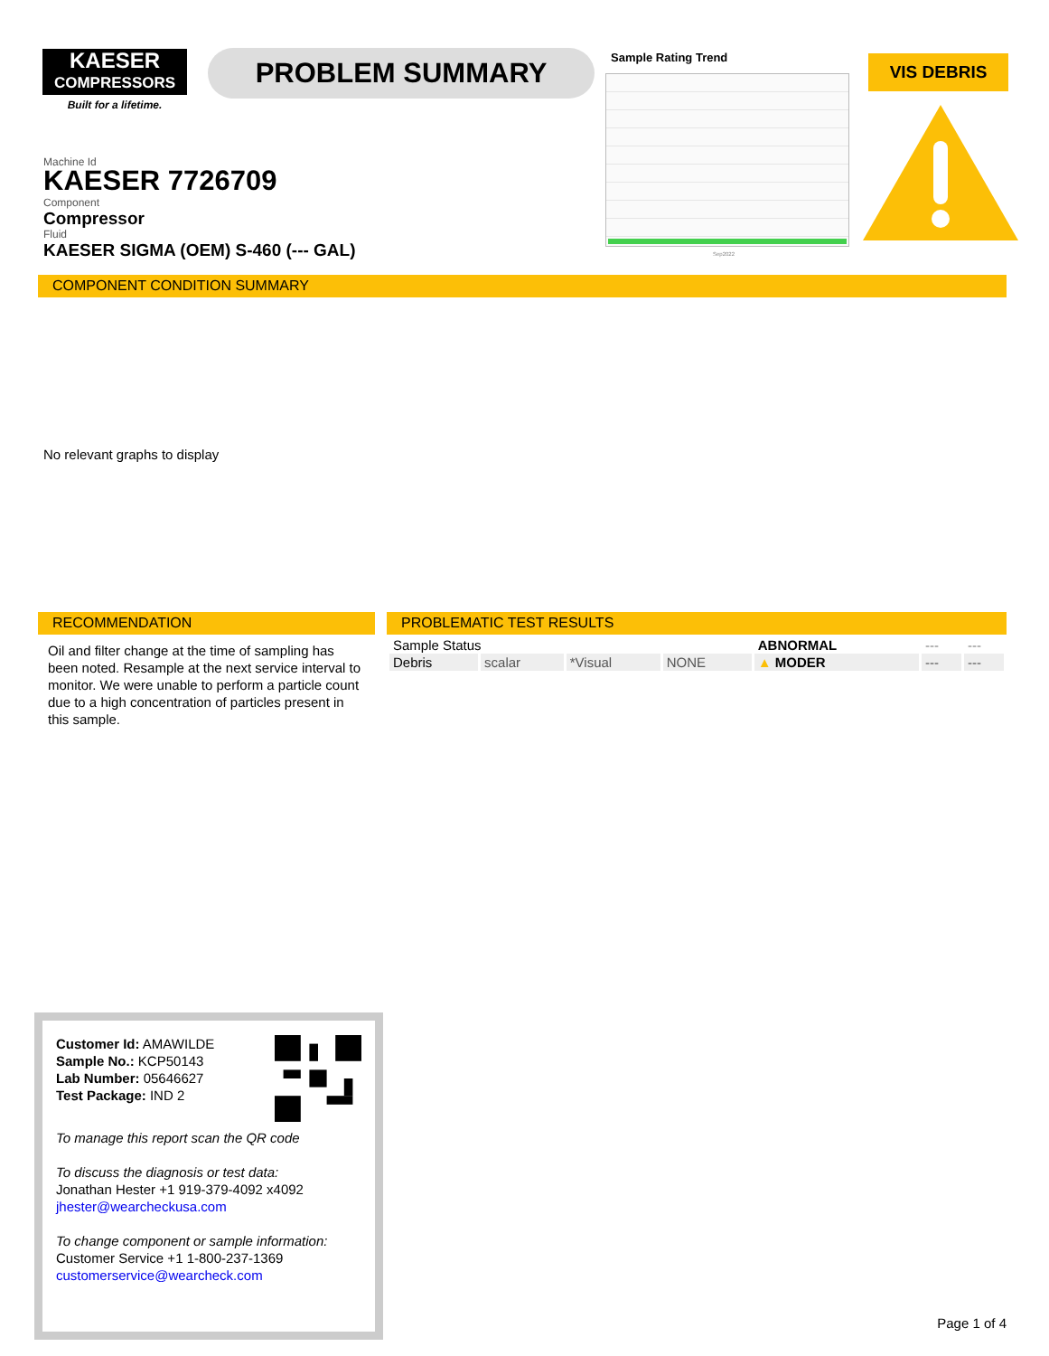KAESER
COMPRESSORS
Built for a lifetime.
PROBLEM SUMMARY
Sample Rating Trend
Sep2022
VIS DEBRIS
Machine Id
KAESER 7726709
Component
Compressor
Fluid
KAESER SIGMA (OEM) S-460 (--- GAL)
COMPONENT CONDITION SUMMARY
No relevant graphs to display
RECOMMENDATION
Oil and filter change at the time of sampling has been noted. Resample at the next service interval to monitor. We were unable to perform a particle count due to a high concentration of particles present in this sample.
PROBLEMATIC TEST RESULTS
| Sample Status | | | | ABNORMAL | --- | --- |
| Debris | scalar | *Visual | NONE | ▲ MODER | --- | --- |
Customer Id: AMAWILDE
Sample No.: KCP50143
Lab Number: 05646627
Test Package: IND 2
To manage this report scan the QR code
To discuss the diagnosis or test data:
Jonathan Hester +1 919-379-4092 x4092
jhester@wearcheckusa.com
To change component or sample information:
Customer Service +1 1-800-237-1369
customerservice@wearcheck.com
Page 1 of 4